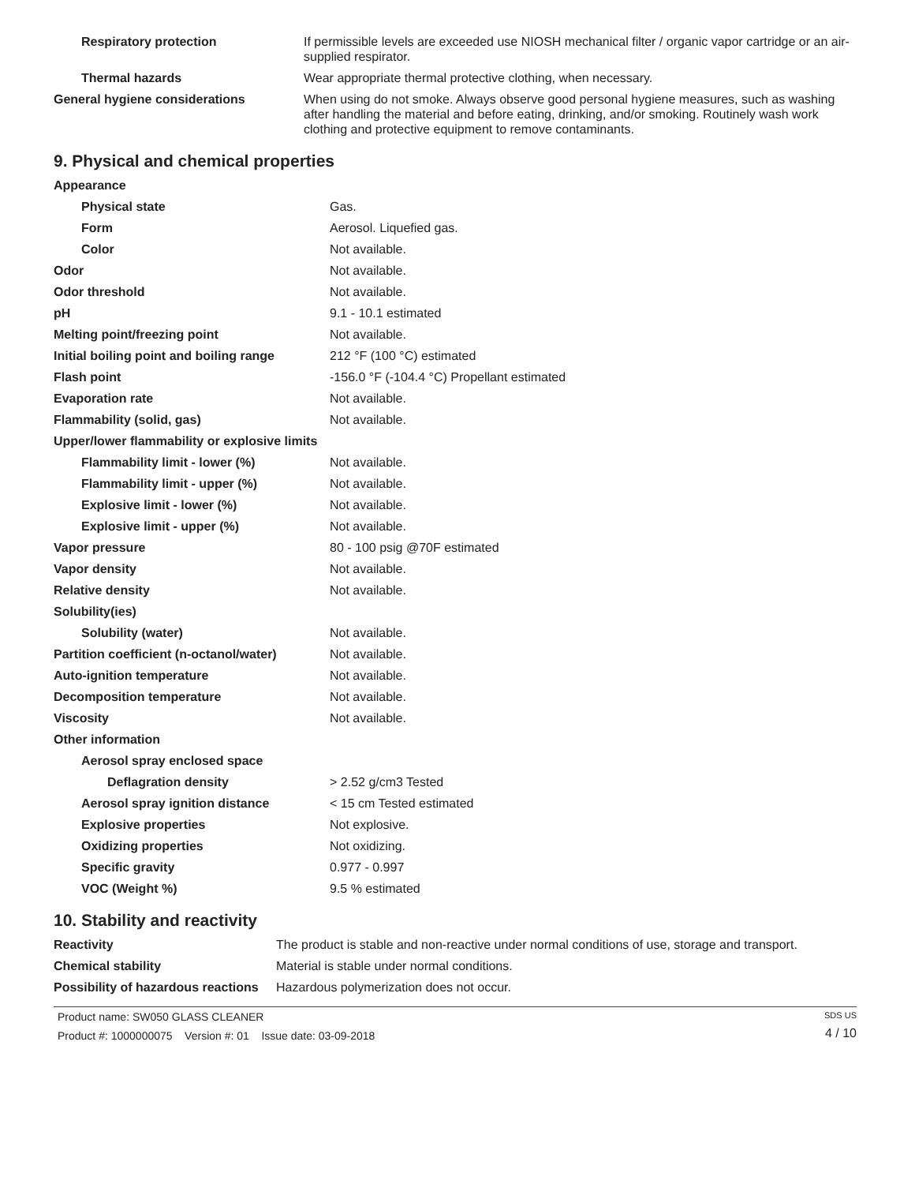| Respiratory protection | If permissible levels are exceeded use NIOSH mechanical filter / organic vapor cartridge or an air-supplied respirator. |
| Thermal hazards | Wear appropriate thermal protective clothing, when necessary. |
| General hygiene considerations | When using do not smoke. Always observe good personal hygiene measures, such as washing after handling the material and before eating, drinking, and/or smoking. Routinely wash work clothing and protective equipment to remove contaminants. |
9. Physical and chemical properties
| Appearance | |
| Physical state | Gas. |
| Form | Aerosol. Liquefied gas. |
| Color | Not available. |
| Odor | Not available. |
| Odor threshold | Not available. |
| pH | 9.1 - 10.1 estimated |
| Melting point/freezing point | Not available. |
| Initial boiling point and boiling range | 212 °F (100 °C) estimated |
| Flash point | -156.0 °F (-104.4 °C) Propellant estimated |
| Evaporation rate | Not available. |
| Flammability (solid, gas) | Not available. |
| Upper/lower flammability or explosive limits | |
| Flammability limit - lower (%) | Not available. |
| Flammability limit - upper (%) | Not available. |
| Explosive limit - lower (%) | Not available. |
| Explosive limit - upper (%) | Not available. |
| Vapor pressure | 80 - 100 psig @70F estimated |
| Vapor density | Not available. |
| Relative density | Not available. |
| Solubility(ies) | |
| Solubility (water) | Not available. |
| Partition coefficient (n-octanol/water) | Not available. |
| Auto-ignition temperature | Not available. |
| Decomposition temperature | Not available. |
| Viscosity | Not available. |
| Other information | |
| Aerosol spray enclosed space | |
| Deflagration density | > 2.52 g/cm3 Tested |
| Aerosol spray ignition distance | < 15 cm Tested estimated |
| Explosive properties | Not explosive. |
| Oxidizing properties | Not oxidizing. |
| Specific gravity | 0.977 - 0.997 |
| VOC (Weight %) | 9.5 % estimated |
10. Stability and reactivity
| Reactivity | The product is stable and non-reactive under normal conditions of use, storage and transport. |
| Chemical stability | Material is stable under normal conditions. |
| Possibility of hazardous reactions | Hazardous polymerization does not occur. |
Product name: SW050 GLASS CLEANER
Product #: 1000000075 Version #: 01 Issue date: 03-09-2018
SDS US
4 / 10